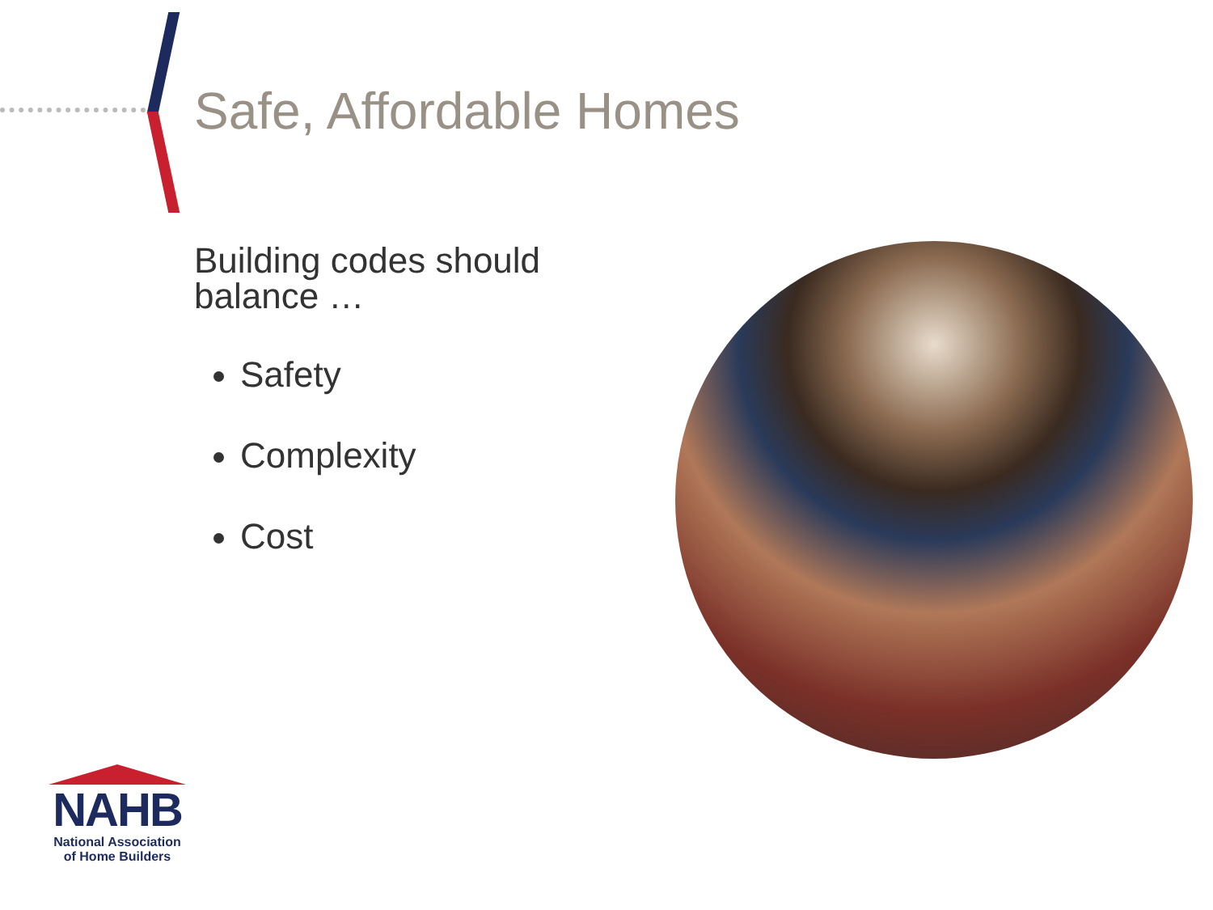Safe, Affordable Homes
Building codes should
balance …
Safety
Complexity
Cost
NAHB
National Association
of Home Builders